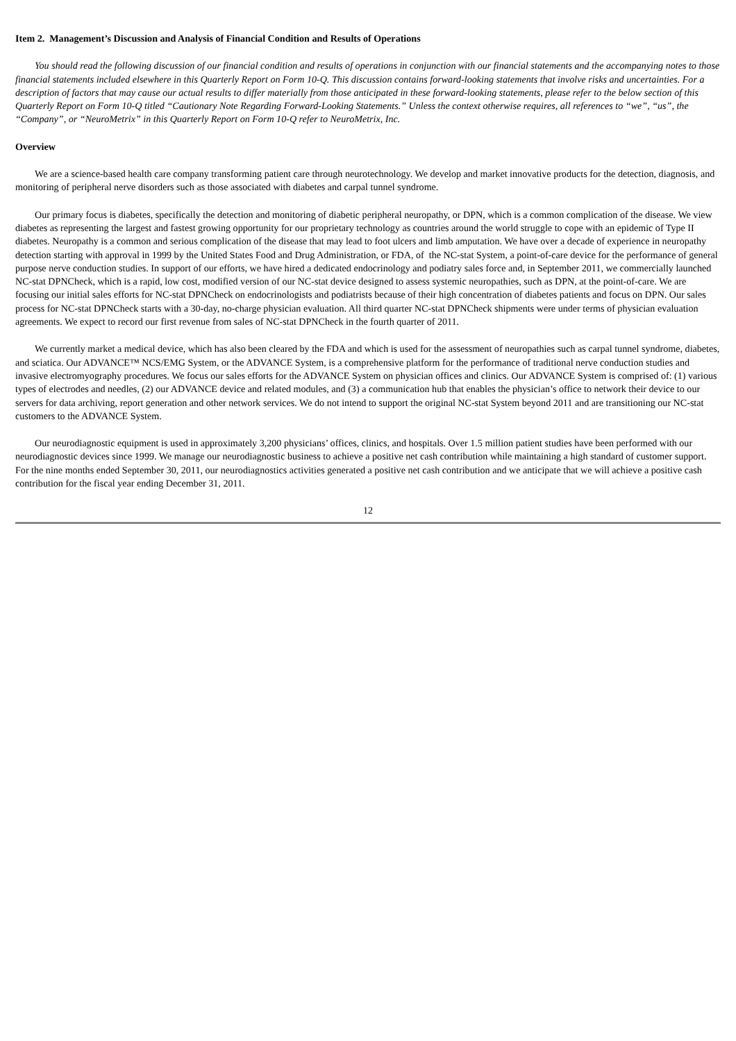Item 2. Management’s Discussion and Analysis of Financial Condition and Results of Operations
You should read the following discussion of our financial condition and results of operations in conjunction with our financial statements and the accompanying notes to those financial statements included elsewhere in this Quarterly Report on Form 10-Q. This discussion contains forward-looking statements that involve risks and uncertainties. For a description of factors that may cause our actual results to differ materially from those anticipated in these forward-looking statements, please refer to the below section of this Quarterly Report on Form 10-Q titled “Cautionary Note Regarding Forward-Looking Statements.” Unless the context otherwise requires, all references to “we”, “us”, the “Company”, or “NeuroMetrix” in this Quarterly Report on Form 10-Q refer to NeuroMetrix, Inc.
Overview
We are a science-based health care company transforming patient care through neurotechnology. We develop and market innovative products for the detection, diagnosis, and monitoring of peripheral nerve disorders such as those associated with diabetes and carpal tunnel syndrome.
Our primary focus is diabetes, specifically the detection and monitoring of diabetic peripheral neuropathy, or DPN, which is a common complication of the disease. We view diabetes as representing the largest and fastest growing opportunity for our proprietary technology as countries around the world struggle to cope with an epidemic of Type II diabetes. Neuropathy is a common and serious complication of the disease that may lead to foot ulcers and limb amputation. We have over a decade of experience in neuropathy detection starting with approval in 1999 by the United States Food and Drug Administration, or FDA, of the NC-stat System, a point-of-care device for the performance of general purpose nerve conduction studies. In support of our efforts, we have hired a dedicated endocrinology and podiatry sales force and, in September 2011, we commercially launched NC-stat DPNCheck, which is a rapid, low cost, modified version of our NC-stat device designed to assess systemic neuropathies, such as DPN, at the point-of-care. We are focusing our initial sales efforts for NC-stat DPNCheck on endocrinologists and podiatrists because of their high concentration of diabetes patients and focus on DPN. Our sales process for NC-stat DPNCheck starts with a 30-day, no-charge physician evaluation. All third quarter NC-stat DPNCheck shipments were under terms of physician evaluation agreements. We expect to record our first revenue from sales of NC-stat DPNCheck in the fourth quarter of 2011.
We currently market a medical device, which has also been cleared by the FDA and which is used for the assessment of neuropathies such as carpal tunnel syndrome, diabetes, and sciatica. Our ADVANCE™ NCS/EMG System, or the ADVANCE System, is a comprehensive platform for the performance of traditional nerve conduction studies and invasive electromyography procedures. We focus our sales efforts for the ADVANCE System on physician offices and clinics. Our ADVANCE System is comprised of: (1) various types of electrodes and needles, (2) our ADVANCE device and related modules, and (3) a communication hub that enables the physician’s office to network their device to our servers for data archiving, report generation and other network services. We do not intend to support the original NC-stat System beyond 2011 and are transitioning our NC-stat customers to the ADVANCE System.
Our neurodiagnostic equipment is used in approximately 3,200 physicians’ offices, clinics, and hospitals. Over 1.5 million patient studies have been performed with our neurodiagnostic devices since 1999. We manage our neurodiagnostic business to achieve a positive net cash contribution while maintaining a high standard of customer support. For the nine months ended September 30, 2011, our neurodiagnostics activities generated a positive net cash contribution and we anticipate that we will achieve a positive cash contribution for the fiscal year ending December 31, 2011.
12